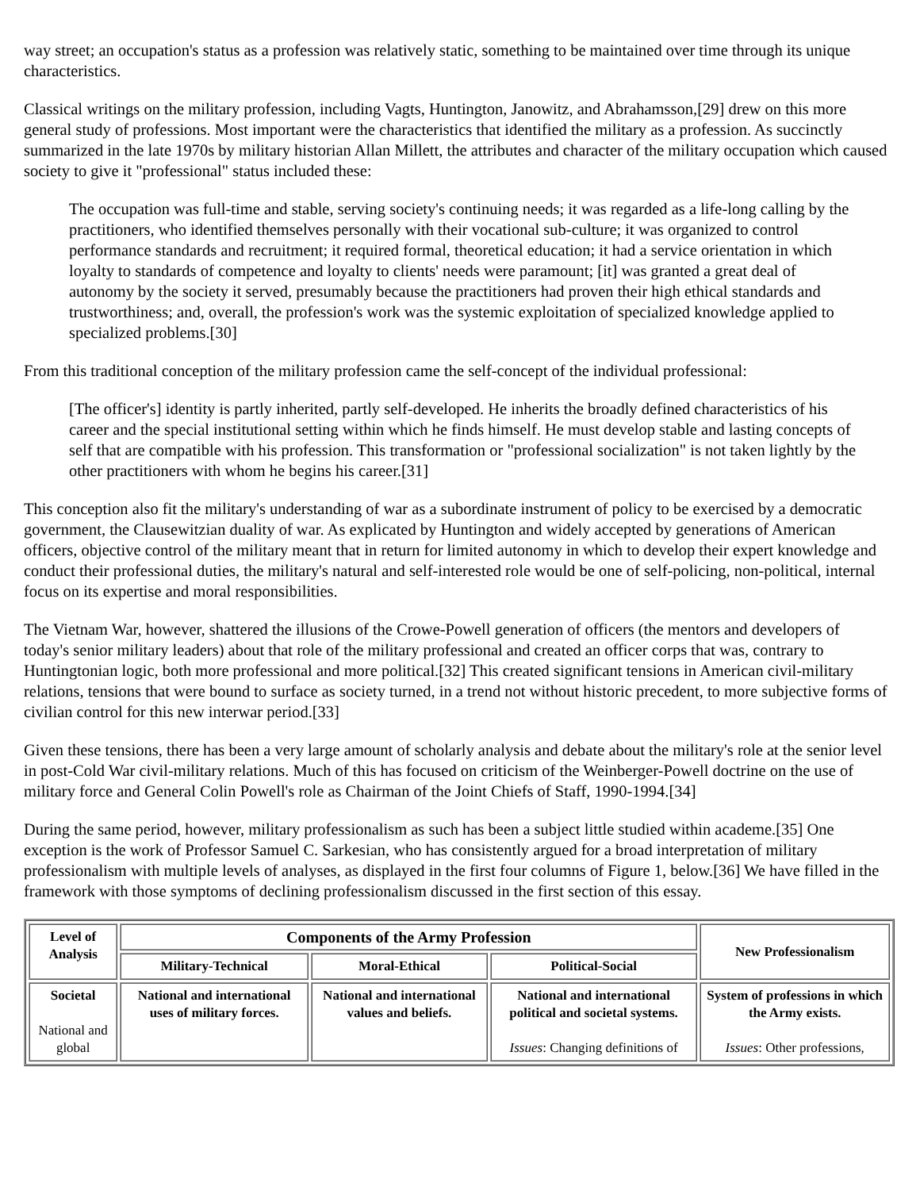way street; an occupation's status as a profession was relatively static, something to be maintained over time through its unique characteristics.
Classical writings on the military profession, including Vagts, Huntington, Janowitz, and Abrahamsson,[29] drew on this more general study of professions. Most important were the characteristics that identified the military as a profession. As succinctly summarized in the late 1970s by military historian Allan Millett, the attributes and character of the military occupation which caused society to give it "professional" status included these:
The occupation was full-time and stable, serving society's continuing needs; it was regarded as a life-long calling by the practitioners, who identified themselves personally with their vocational sub-culture; it was organized to control performance standards and recruitment; it required formal, theoretical education; it had a service orientation in which loyalty to standards of competence and loyalty to clients' needs were paramount; [it] was granted a great deal of autonomy by the society it served, presumably because the practitioners had proven their high ethical standards and trustworthiness; and, overall, the profession's work was the systemic exploitation of specialized knowledge applied to specialized problems.[30]
From this traditional conception of the military profession came the self-concept of the individual professional:
[The officer's] identity is partly inherited, partly self-developed. He inherits the broadly defined characteristics of his career and the special institutional setting within which he finds himself. He must develop stable and lasting concepts of self that are compatible with his profession. This transformation or "professional socialization" is not taken lightly by the other practitioners with whom he begins his career.[31]
This conception also fit the military's understanding of war as a subordinate instrument of policy to be exercised by a democratic government, the Clausewitzian duality of war. As explicated by Huntington and widely accepted by generations of American officers, objective control of the military meant that in return for limited autonomy in which to develop their expert knowledge and conduct their professional duties, the military's natural and self-interested role would be one of self-policing, non-political, internal focus on its expertise and moral responsibilities.
The Vietnam War, however, shattered the illusions of the Crowe-Powell generation of officers (the mentors and developers of today's senior military leaders) about that role of the military professional and created an officer corps that was, contrary to Huntingtonian logic, both more professional and more political.[32] This created significant tensions in American civil-military relations, tensions that were bound to surface as society turned, in a trend not without historic precedent, to more subjective forms of civilian control for this new interwar period.[33]
Given these tensions, there has been a very large amount of scholarly analysis and debate about the military's role at the senior level in post-Cold War civil-military relations. Much of this has focused on criticism of the Weinberger-Powell doctrine on the use of military force and General Colin Powell's role as Chairman of the Joint Chiefs of Staff, 1990-1994.[34]
During the same period, however, military professionalism as such has been a subject little studied within academe.[35] One exception is the work of Professor Samuel C. Sarkesian, who has consistently argued for a broad interpretation of military professionalism with multiple levels of analyses, as displayed in the first four columns of Figure 1, below.[36] We have filled in the framework with those symptoms of declining professionalism discussed in the first section of this essay.
| Level of Analysis | Components of the Army Profession | | | New Professionalism |
| --- | --- | --- | --- | --- |
| | Military-Technical | Moral-Ethical | Political-Social | |
| Societal National and global | National and international uses of military forces. | National and international values and beliefs. | National and international political and societal systems. Issues : Changing definitions of | System of professions in which the Army exists. Issues : Other professions, |